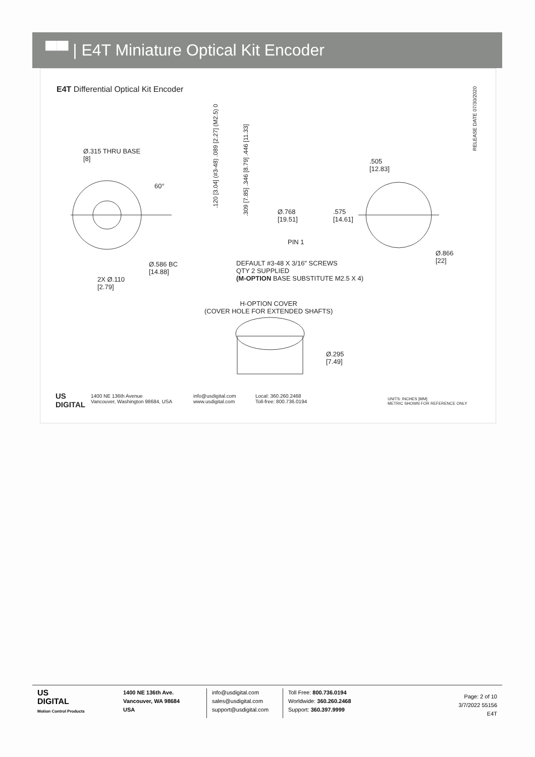▀▀ | E4T Miniature Optical Kit Encoder
E4T Differential Optical Kit Encoder
RELEASE DATE 07/30/2020
.120 [3.04] (#3-48) .089 [2.27] (M2.5) 0
.309 [7.85] .346 [8.79] .446 [11.33]
Ø.315 THRU BASE
[8]
60°
PIN 1
.505
[12.83]
Ø.768
[19.51]
.575
[14.61]
Ø.866
[22]
Ø.586 BC
[14.88]
2X Ø.110
[2.79]
DEFAULT #3-48 X 3/16" SCREWS
QTY 2 SUPPLIED
(M-OPTION BASE SUBSTITUTE M2.5 X 4)
H-OPTION COVER
(COVER HOLE FOR EXTENDED SHAFTS)
Ø.295
[7.49]
US
DIGITAL
1400 NE 136th Avenue
Vancouver, Washington 98684, USA
info@usdigital.com
www.usdigital.com
Local: 360.260.2468
Toll-free: 800.736.0194
UNITS: INCHES [MM]
METRIC SHOWN FOR REFERENCE ONLY
US
DIGITAL
Motion Control Products
1400 NE 136th Ave.
Vancouver, WA 98684
USA
info@usdigital.com
sales@usdigital.com
support@usdigital.com
Toll Free: 800.736.0194
Worldwide: 360.260.2468
Support: 360.397.9999
Page: 2 of 10
3/7/2022 55156
E4T